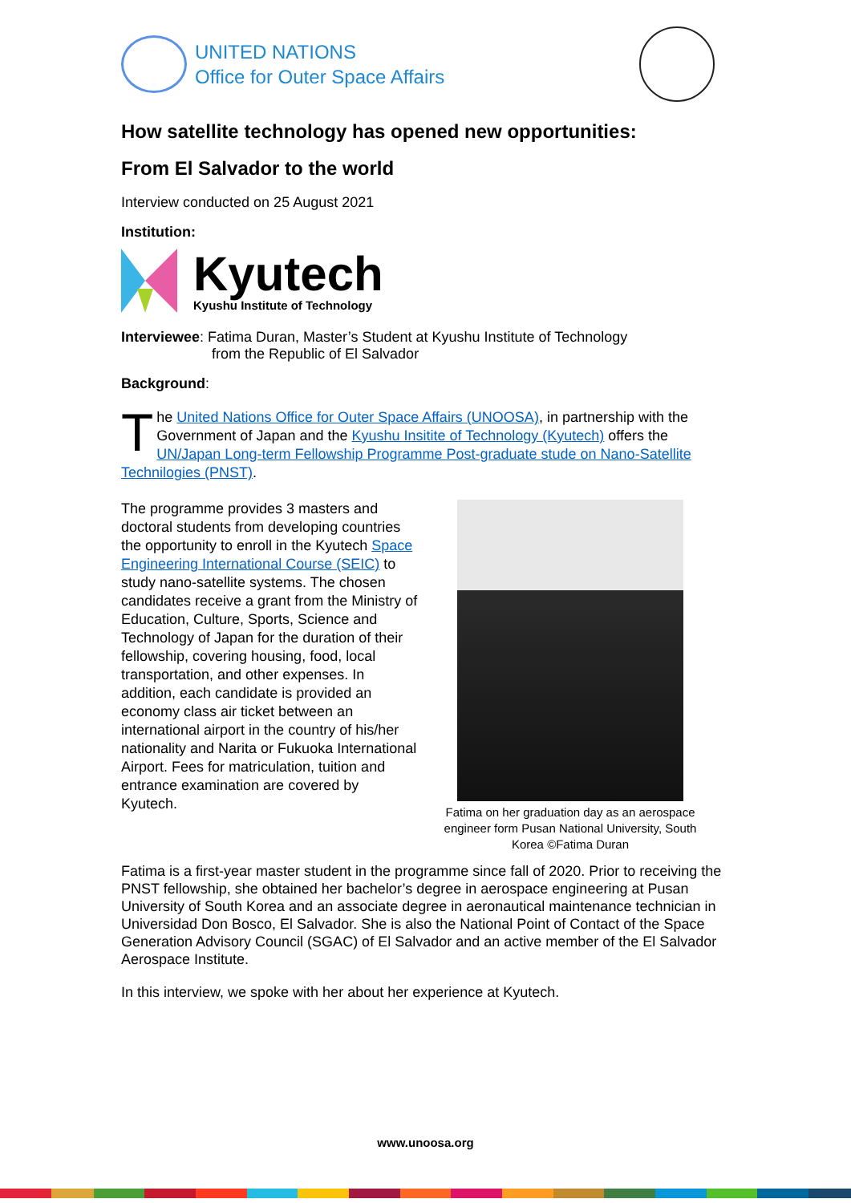UNITED NATIONS
Office for Outer Space Affairs
How satellite technology has opened new opportunities:
From El Salvador to the world
Interview conducted on 25 August 2021
Institution:
Kyutech
Kyushu Institute of Technology
Interviewee: Fatima Duran, Master’s Student at Kyushu Institute of Technology
from the Republic of El Salvador
Background:
The United Nations Office for Outer Space Affairs (UNOOSA), in partnership with the Government of Japan and the Kyushu Insitite of Technology (Kyutech) offers the UN/Japan Long-term Fellowship Programme Post-graduate stude on Nano-Satellite Technilogies (PNST).
The programme provides 3 masters and doctoral students from developing countries the opportunity to enroll in the Kyutech Space Engineering International Course (SEIC) to study nano-satellite systems. The chosen candidates receive a grant from the Ministry of Education, Culture, Sports, Science and Technology of Japan for the duration of their fellowship, covering housing, food, local transportation, and other expenses. In addition, each candidate is provided an economy class air ticket between an international airport in the country of his/her nationality and Narita or Fukuoka International Airport. Fees for matriculation, tuition and entrance examination are covered by Kyutech.
Fatima on her graduation day as an aerospace engineer form Pusan National University, South Korea ©Fatima Duran
Fatima is a first-year master student in the programme since fall of 2020. Prior to receiving the PNST fellowship, she obtained her bachelor’s degree in aerospace engineering at Pusan University of South Korea and an associate degree in aeronautical maintenance technician in Universidad Don Bosco, El Salvador. She is also the National Point of Contact of the Space Generation Advisory Council (SGAC) of El Salvador and an active member of the El Salvador Aerospace Institute.
In this interview, we spoke with her about her experience at Kyutech.
www.unoosa.org